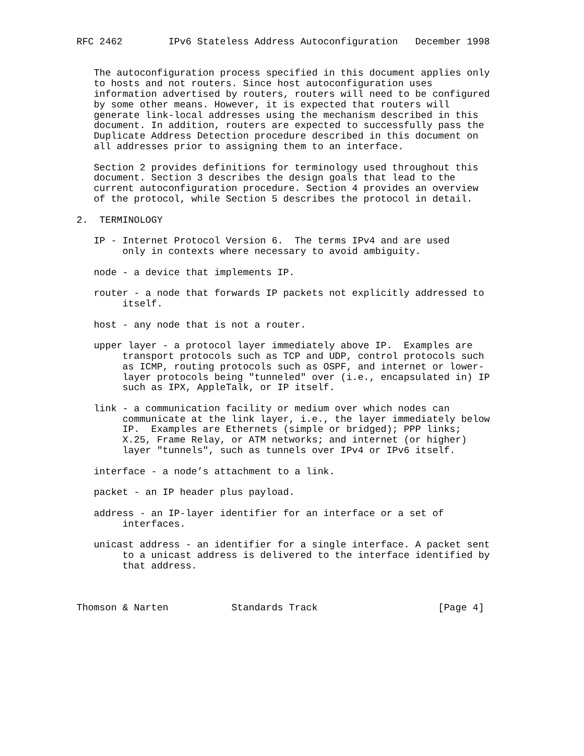RFC 2462        IPv6 Stateless Address Autoconfiguration   December 1998


   The autoconfiguration process specified in this document applies only
   to hosts and not routers. Since host autoconfiguration uses
   information advertised by routers, routers will need to be configured
   by some other means. However, it is expected that routers will
   generate link-local addresses using the mechanism described in this
   document. In addition, routers are expected to successfully pass the
   Duplicate Address Detection procedure described in this document on
   all addresses prior to assigning them to an interface.

   Section 2 provides definitions for terminology used throughout this
   document. Section 3 describes the design goals that lead to the
   current autoconfiguration procedure. Section 4 provides an overview
   of the protocol, while Section 5 describes the protocol in detail.

2.  TERMINOLOGY

   IP - Internet Protocol Version 6.  The terms IPv4 and are used
        only in contexts where necessary to avoid ambiguity.

   node - a device that implements IP.

   router - a node that forwards IP packets not explicitly addressed to
        itself.

   host - any node that is not a router.

   upper layer - a protocol layer immediately above IP.  Examples are
        transport protocols such as TCP and UDP, control protocols such
        as ICMP, routing protocols such as OSPF, and internet or lower-
        layer protocols being "tunneled" over (i.e., encapsulated in) IP
        such as IPX, AppleTalk, or IP itself.

   link - a communication facility or medium over which nodes can
        communicate at the link layer, i.e., the layer immediately below
        IP.  Examples are Ethernets (simple or bridged); PPP links;
        X.25, Frame Relay, or ATM networks; and internet (or higher)
        layer "tunnels", such as tunnels over IPv4 or IPv6 itself.

   interface - a node’s attachment to a link.

   packet - an IP header plus payload.

   address - an IP-layer identifier for an interface or a set of
        interfaces.

   unicast address - an identifier for a single interface. A packet sent
        to a unicast address is delivered to the interface identified by
        that address.



Thomson & Narten           Standards Track                     [Page 4]